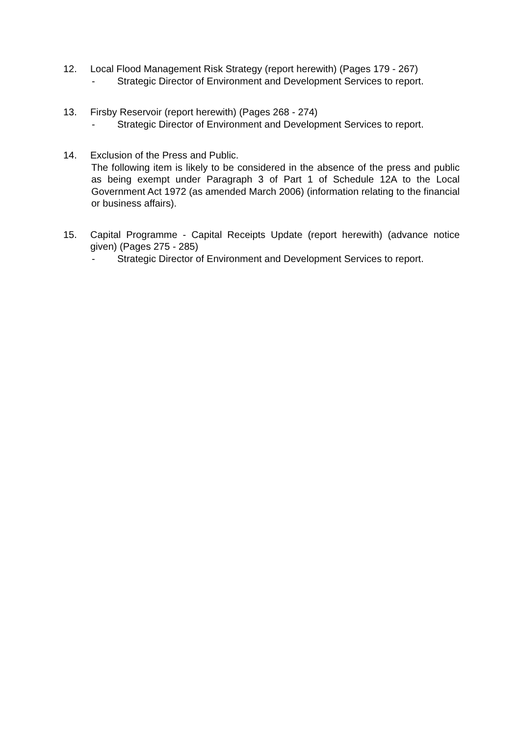12. Local Flood Management Risk Strategy (report herewith) (Pages 179 - 267)
- Strategic Director of Environment and Development Services to report.
13. Firsby Reservoir (report herewith) (Pages 268 - 274)
- Strategic Director of Environment and Development Services to report.
14. Exclusion of the Press and Public.
The following item is likely to be considered in the absence of the press and public as being exempt under Paragraph 3 of Part 1 of Schedule 12A to the Local Government Act 1972 (as amended March 2006) (information relating to the financial or business affairs).
15. Capital Programme - Capital Receipts Update (report herewith) (advance notice given) (Pages 275 - 285)
- Strategic Director of Environment and Development Services to report.